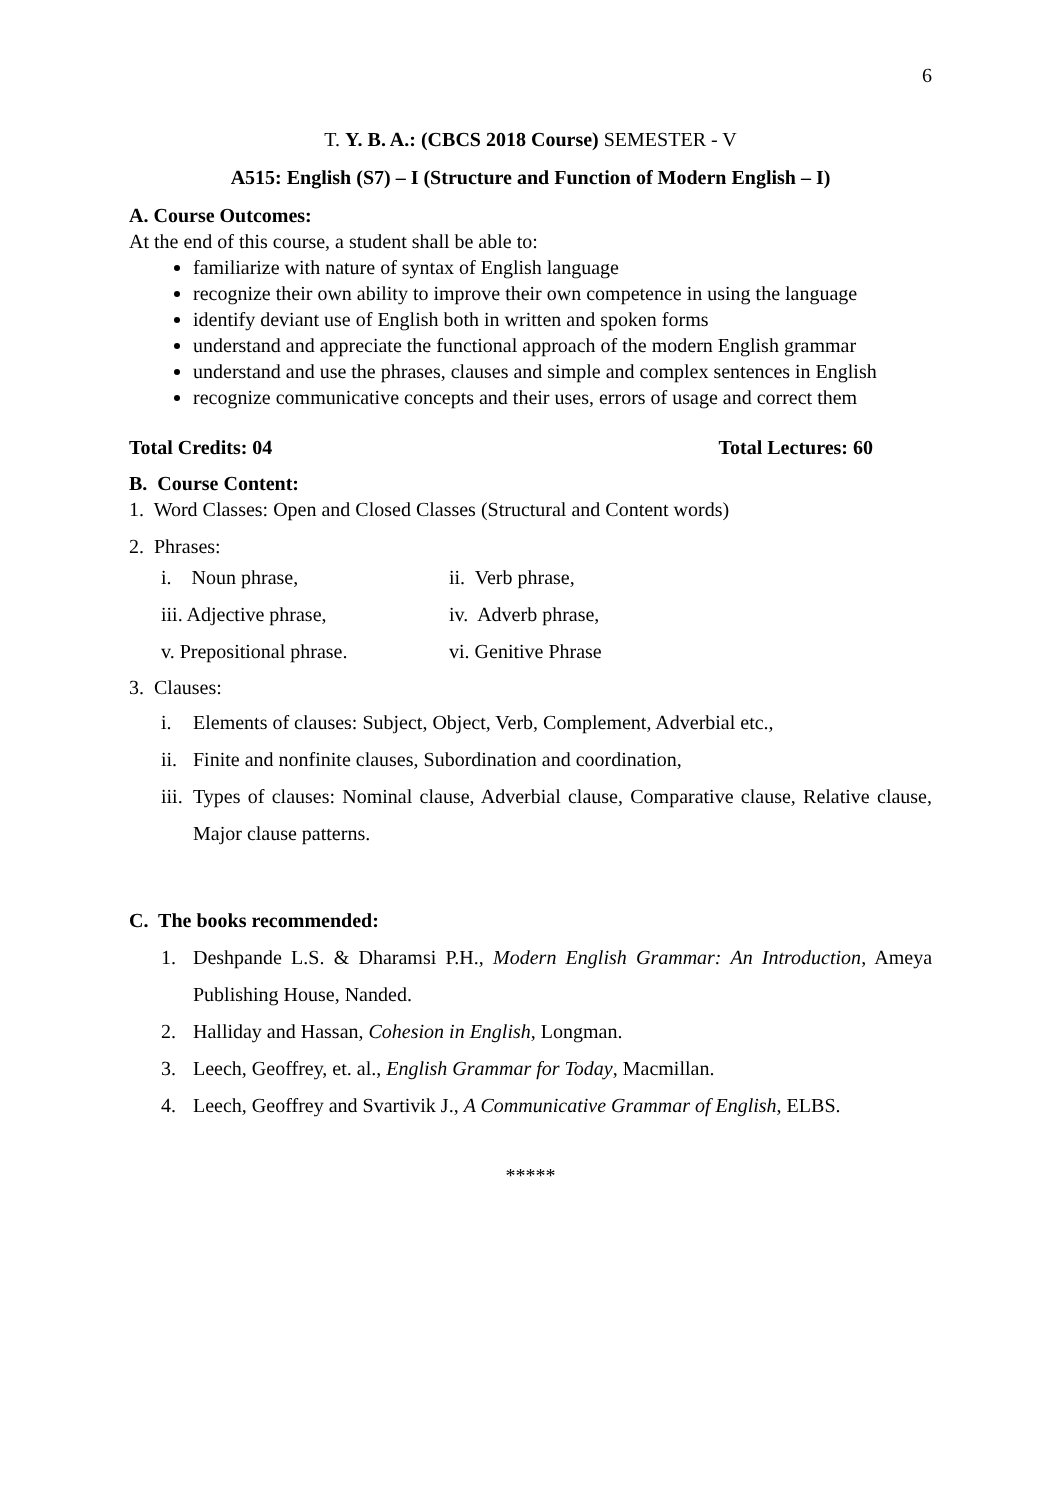6
T. Y. B. A.: (CBCS 2018 Course) SEMESTER - V
A515: English (S7) – I (Structure and Function of Modern English – I)
A. Course Outcomes:
At the end of this course, a student shall be able to:
familiarize with nature of syntax of English language
recognize their own ability to improve their own competence in using the language
identify deviant use of English both in written and spoken forms
understand and appreciate the functional approach of the modern English grammar
understand and use the phrases, clauses and simple and complex sentences in English
recognize communicative concepts and their uses, errors of usage and correct them
Total Credits: 04 Total Lectures: 60
B. Course Content:
1. Word Classes: Open and Closed Classes (Structural and Content words)
2. Phrases:
i. Noun phrase, ii. Verb phrase,
iii. Adjective phrase, iv. Adverb phrase,
v. Prepositional phrase. vi. Genitive Phrase
3. Clauses:
i. Elements of clauses: Subject, Object, Verb, Complement, Adverbial etc.,
ii. Finite and nonfinite clauses, Subordination and coordination,
iii. Types of clauses: Nominal clause, Adverbial clause, Comparative clause, Relative clause, Major clause patterns.
C. The books recommended:
1. Deshpande L.S. & Dharamsi P.H., Modern English Grammar: An Introduction, Ameya Publishing House, Nanded.
2. Halliday and Hassan, Cohesion in English, Longman.
3. Leech, Geoffrey, et. al., English Grammar for Today, Macmillan.
4. Leech, Geoffrey and Svartivik J., A Communicative Grammar of English, ELBS.
*****